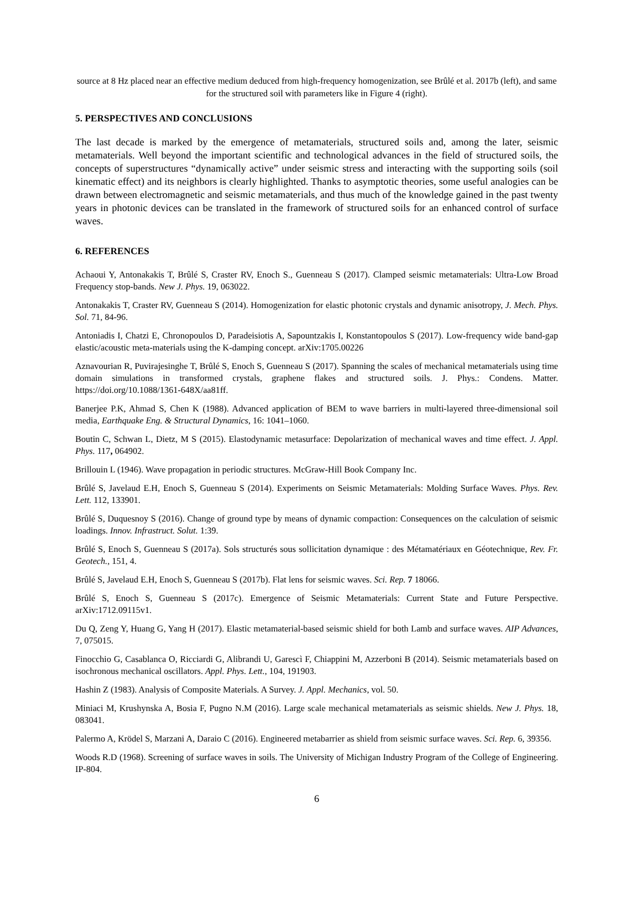source at 8 Hz placed near an effective medium deduced from high-frequency homogenization, see Brûlé et al. 2017b (left), and same for the structured soil with parameters like in Figure 4 (right).
5. PERSPECTIVES AND CONCLUSIONS
The last decade is marked by the emergence of metamaterials, structured soils and, among the later, seismic metamaterials. Well beyond the important scientific and technological advances in the field of structured soils, the concepts of superstructures “dynamically active” under seismic stress and interacting with the supporting soils (soil kinematic effect) and its neighbors is clearly highlighted. Thanks to asymptotic theories, some useful analogies can be drawn between electromagnetic and seismic metamaterials, and thus much of the knowledge gained in the past twenty years in photonic devices can be translated in the framework of structured soils for an enhanced control of surface waves.
6. REFERENCES
Achaoui Y, Antonakakis T, Brûlé S, Craster RV, Enoch S., Guenneau S (2017). Clamped seismic metamaterials: Ultra-Low Broad Frequency stop-bands. New J. Phys. 19, 063022.
Antonakakis T, Craster RV, Guenneau S (2014). Homogenization for elastic photonic crystals and dynamic anisotropy, J. Mech. Phys. Sol. 71, 84-96.
Antoniadis I, Chatzi E, Chronopoulos D, Paradeisiotis A, Sapountzakis I, Konstantopoulos S (2017). Low-frequency wide band-gap elastic/acoustic meta-materials using the K-damping concept. arXiv:1705.00226
Aznavourian R, Puvirajesinghe T, Brûlé S, Enoch S, Guenneau S (2017). Spanning the scales of mechanical metamaterials using time domain simulations in transformed crystals, graphene flakes and structured soils. J. Phys.: Condens. Matter. https://doi.org/10.1088/1361-648X/aa81ff.
Banerjee P.K, Ahmad S, Chen K (1988). Advanced application of BEM to wave barriers in multi-layered three-dimensional soil media, Earthquake Eng. & Structural Dynamics, 16: 1041–1060.
Boutin C, Schwan L, Dietz, M S (2015). Elastodynamic metasurface: Depolarization of mechanical waves and time effect. J. Appl. Phys. 117, 064902.
Brillouin L (1946). Wave propagation in periodic structures. McGraw-Hill Book Company Inc.
Brûlé S, Javelaud E.H, Enoch S, Guenneau S (2014). Experiments on Seismic Metamaterials: Molding Surface Waves. Phys. Rev. Lett. 112, 133901.
Brûlé S, Duquesnoy S (2016). Change of ground type by means of dynamic compaction: Consequences on the calculation of seismic loadings. Innov. Infrastruct. Solut. 1:39.
Brûlé S, Enoch S, Guenneau S (2017a). Sols structurés sous sollicitation dynamique : des Métamatériaux en Géotechnique, Rev. Fr. Geotech., 151, 4.
Brûlé S, Javelaud E.H, Enoch S, Guenneau S (2017b). Flat lens for seismic waves. Sci. Rep. 7 18066.
Brûlé S, Enoch S, Guenneau S (2017c). Emergence of Seismic Metamaterials: Current State and Future Perspective. arXiv:1712.09115v1.
Du Q, Zeng Y, Huang G, Yang H (2017). Elastic metamaterial-based seismic shield for both Lamb and surface waves. AIP Advances, 7, 075015.
Finocchio G, Casablanca O, Ricciardi G, Alibrandi U, Garescì F, Chiappini M, Azzerboni B (2014). Seismic metamaterials based on isochronous mechanical oscillators. Appl. Phys. Lett., 104, 191903.
Hashin Z (1983). Analysis of Composite Materials. A Survey. J. Appl. Mechanics, vol. 50.
Miniaci M, Krushynska A, Bosia F, Pugno N.M (2016). Large scale mechanical metamaterials as seismic shields. New J. Phys. 18, 083041.
Palermo A, Krödel S, Marzani A, Daraio C (2016). Engineered metabarrier as shield from seismic surface waves. Sci. Rep. 6, 39356.
Woods R.D (1968). Screening of surface waves in soils. The University of Michigan Industry Program of the College of Engineering. IP-804.
6